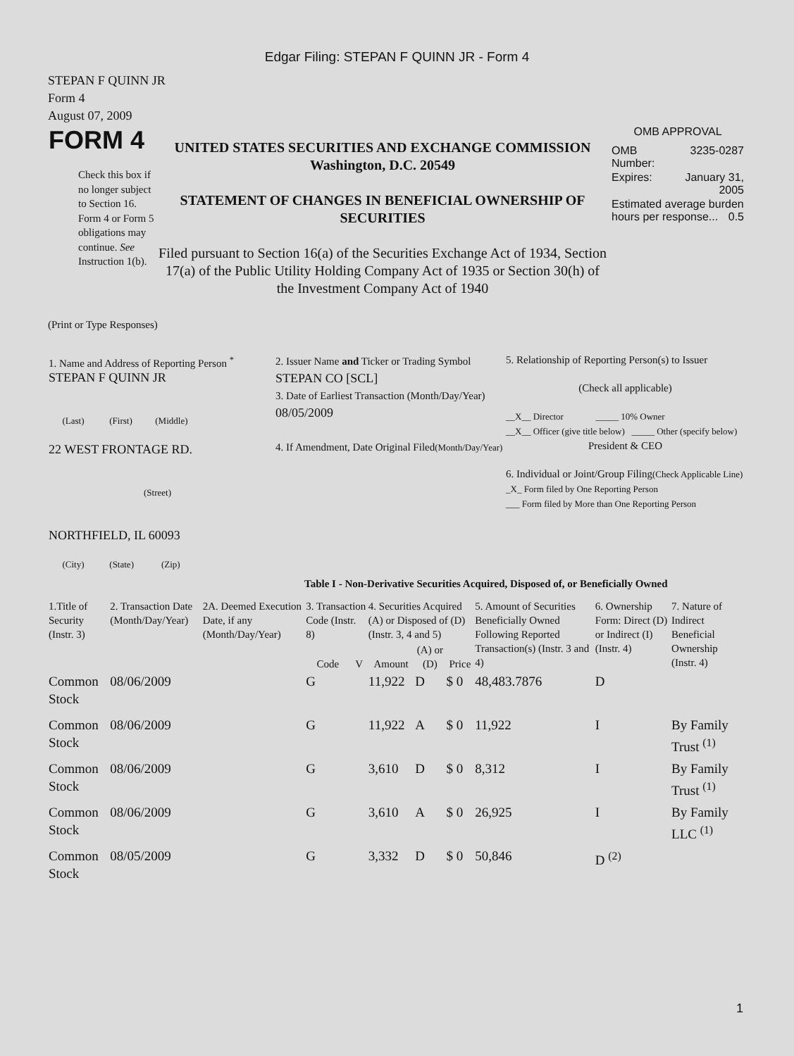Edgar Filing: STEPAN F QUINN JR - Form 4
STEPAN F QUINN JR
Form 4
August 07, 2009
| FORM 4 Check this box if no longer subject to Section 16. Form 4 or Form 5 obligations may continue. See Instruction 1(b). | UNITED STATES SECURITIES AND EXCHANGE COMMISSION Washington, D.C. 20549 STATEMENT OF CHANGES IN BENEFICIAL OWNERSHIP OF SECURITIES Filed pursuant to Section 16(a) of the Securities Exchange Act of 1934, Section 17(a) of the Public Utility Holding Company Act of 1935 or Section 30(h) of the Investment Company Act of 1940 | OMB APPROVAL / OMB Number: / 3235-0287 / / Expires: / January 31, 2005 / / Estimated average burden hours per response... 0.5 / / |
(Print or Type Responses)
| 1. Name and Address of Reporting Person <sup>*</sup> STEPAN F QUINN JR (Last) (First) (Middle) 22 WEST FRONTAGE RD. (Street) NORTHFIELD, IL 60093 (City) (State) (Zip) | 2. Issuer Name and Ticker or Trading Symbol STEPAN CO [SCL] 3. Date of Earliest Transaction (Month/Day/Year) 08/05/2009 4. If Amendment, Date Original Filed (Month/Day/Year) | 5. Relationship of Reporting Person(s) to Issuer (Check all applicable) __X__ Director _____ 10% Owner __X__ Officer (give title below) _____ Other (specify below) President & CEO 6. Individual or Joint/Group Filing (Check Applicable Line) _X_ Form filed by One Reporting Person ___ Form filed by More than One Reporting Person |
Table I - Non-Derivative Securities Acquired, Disposed of, or Beneficially Owned
| 1.Title of Security (Instr. 3) | 2. Transaction Date (Month/Day/Year) | 2A. Deemed Execution Date, if any (Month/Day/Year) | 3. Transaction Code (Instr. 8) | | 4. Securities Acquired (A) or Disposed of (D) (Instr. 3, 4 and 5) | | | 5. Amount of Securities Beneficially Owned Following Reported Transaction(s) (Instr. 3 and 4) | 6. Ownership Form: Direct (D) or Indirect (I) (Instr. 4) | 7. Nature of Indirect Beneficial Ownership (Instr. 4) |
| | | | Code | V | Amount | (A) or (D) | Price | | | |
| Common Stock | 08/06/2009 | | G | | 11,922 | D | $ 0 | 48,483.7876 | D | |
| Common Stock | 08/06/2009 | | G | | 11,922 | A | $ 0 | 11,922 | I | By Family Trust <sup>(1)</sup> |
| Common Stock | 08/06/2009 | | G | | 3,610 | D | $ 0 | 8,312 | I | By Family Trust <sup>(1)</sup> |
| Common Stock | 08/06/2009 | | G | | 3,610 | A | $ 0 | 26,925 | I | By Family LLC <sup>(1)</sup> |
| Common Stock | 08/05/2009 | | G | | 3,332 | D | $ 0 | 50,846 | D <sup>(2)</sup> | |
1